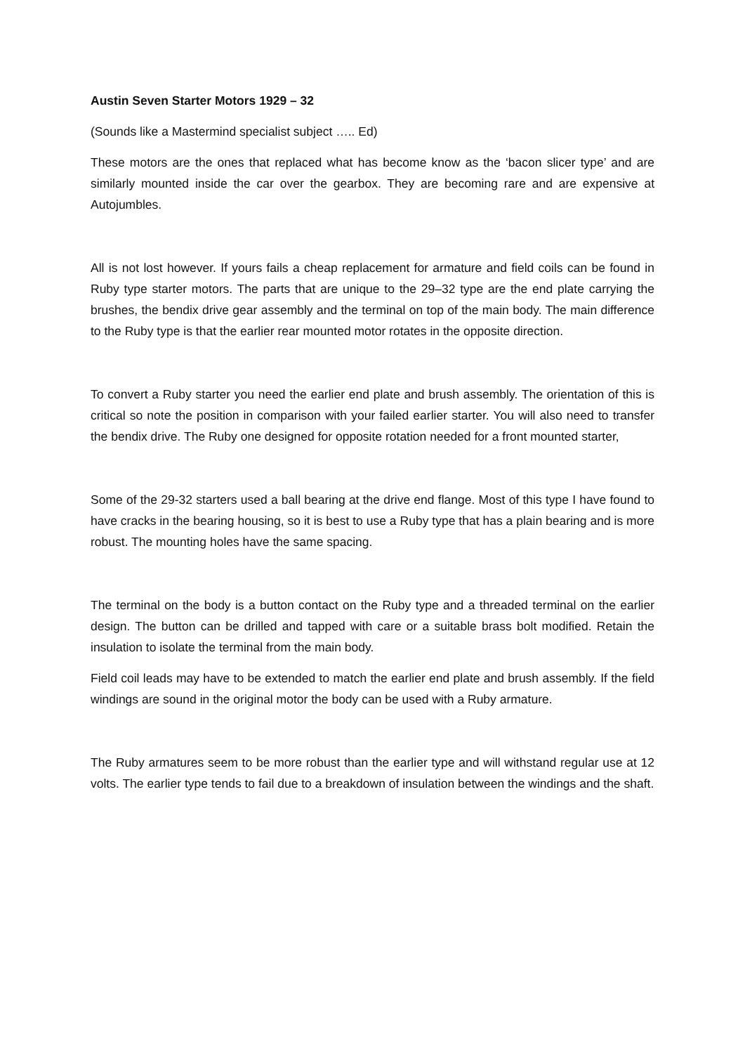Austin Seven Starter Motors 1929 – 32
(Sounds like a Mastermind specialist subject ….. Ed)
These motors are the ones that replaced what has become know as the ‘bacon slicer type’ and are similarly mounted inside the car over the gearbox. They are becoming rare and are expensive at Autojumbles.
All is not lost however. If yours fails a cheap replacement for armature and field coils can be found in Ruby type starter motors. The parts that are unique to the 29–32 type are the end plate carrying the brushes, the bendix drive gear assembly and the terminal on top of the main body. The main difference to the Ruby type is that the earlier rear mounted motor rotates in the opposite direction.
To convert a Ruby starter you need the earlier end plate and brush assembly. The orientation of this is critical so note the position in comparison with your failed earlier starter. You will also need to transfer the bendix drive. The Ruby one designed for opposite rotation needed for a front mounted starter,
Some of the 29-32 starters used a ball bearing at the drive end flange. Most of this type I have found to have cracks in the bearing housing, so it is best to use a Ruby type that has a plain bearing and is more robust. The mounting holes have the same spacing.
The terminal on the body is a button contact on the Ruby type and a threaded terminal on the earlier design. The button can be drilled and tapped with care or a suitable brass bolt modified. Retain the insulation to isolate the terminal from the main body.
Field coil leads may have to be extended to match the earlier end plate and brush assembly. If the field windings are sound in the original motor the body can be used with a Ruby armature.
The Ruby armatures seem to be more robust than the earlier type and will withstand regular use at 12 volts. The earlier type tends to fail due to a breakdown of insulation between the windings and the shaft.